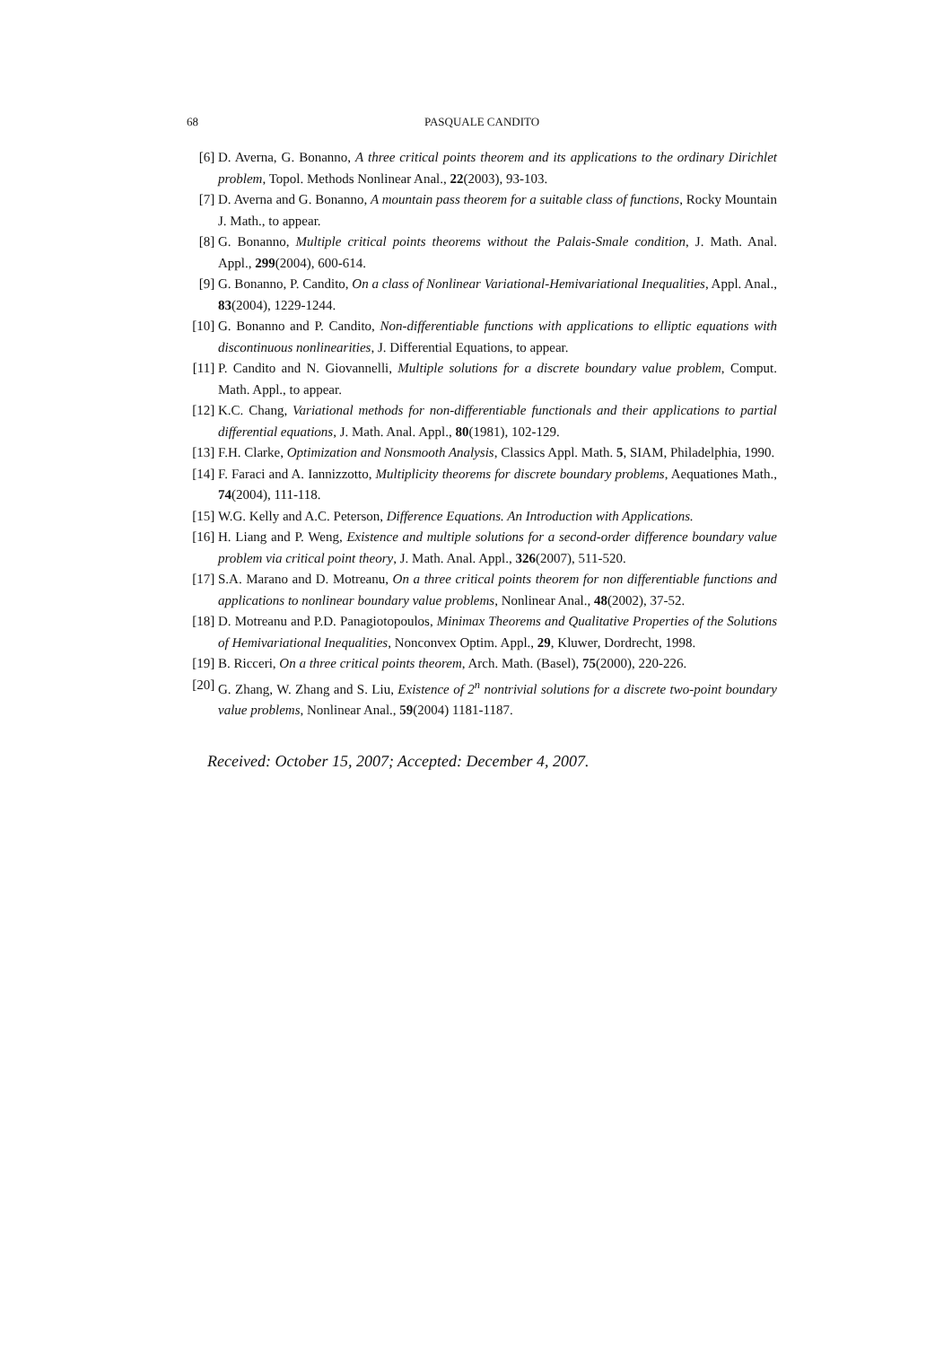68 PASQUALE CANDITO
[6] D. Averna, G. Bonanno, A three critical points theorem and its applications to the ordinary Dirichlet problem, Topol. Methods Nonlinear Anal., 22(2003), 93-103.
[7] D. Averna and G. Bonanno, A mountain pass theorem for a suitable class of functions, Rocky Mountain J. Math., to appear.
[8] G. Bonanno, Multiple critical points theorems without the Palais-Smale condition, J. Math. Anal. Appl., 299(2004), 600-614.
[9] G. Bonanno, P. Candito, On a class of Nonlinear Variational-Hemivariational Inequalities, Appl. Anal., 83(2004), 1229-1244.
[10] G. Bonanno and P. Candito, Non-differentiable functions with applications to elliptic equations with discontinuous nonlinearities, J. Differential Equations, to appear.
[11] P. Candito and N. Giovannelli, Multiple solutions for a discrete boundary value problem, Comput. Math. Appl., to appear.
[12] K.C. Chang, Variational methods for non-differentiable functionals and their applications to partial differential equations, J. Math. Anal. Appl., 80(1981), 102-129.
[13] F.H. Clarke, Optimization and Nonsmooth Analysis, Classics Appl. Math. 5, SIAM, Philadelphia, 1990.
[14] F. Faraci and A. Iannizzotto, Multiplicity theorems for discrete boundary problems, Aequationes Math., 74(2004), 111-118.
[15] W.G. Kelly and A.C. Peterson, Difference Equations. An Introduction with Applications.
[16] H. Liang and P. Weng, Existence and multiple solutions for a second-order difference boundary value problem via critical point theory, J. Math. Anal. Appl., 326(2007), 511-520.
[17] S.A. Marano and D. Motreanu, On a three critical points theorem for non differentiable functions and applications to nonlinear boundary value problems, Nonlinear Anal., 48(2002), 37-52.
[18] D. Motreanu and P.D. Panagiotopoulos, Minimax Theorems and Qualitative Properties of the Solutions of Hemivariational Inequalities, Nonconvex Optim. Appl., 29, Kluwer, Dordrecht, 1998.
[19] B. Ricceri, On a three critical points theorem, Arch. Math. (Basel), 75(2000), 220-226.
[20] G. Zhang, W. Zhang and S. Liu, Existence of 2<sup>n</sup> nontrivial solutions for a discrete two-point boundary value problems, Nonlinear Anal., 59(2004) 1181-1187.
Received: October 15, 2007; Accepted: December 4, 2007.